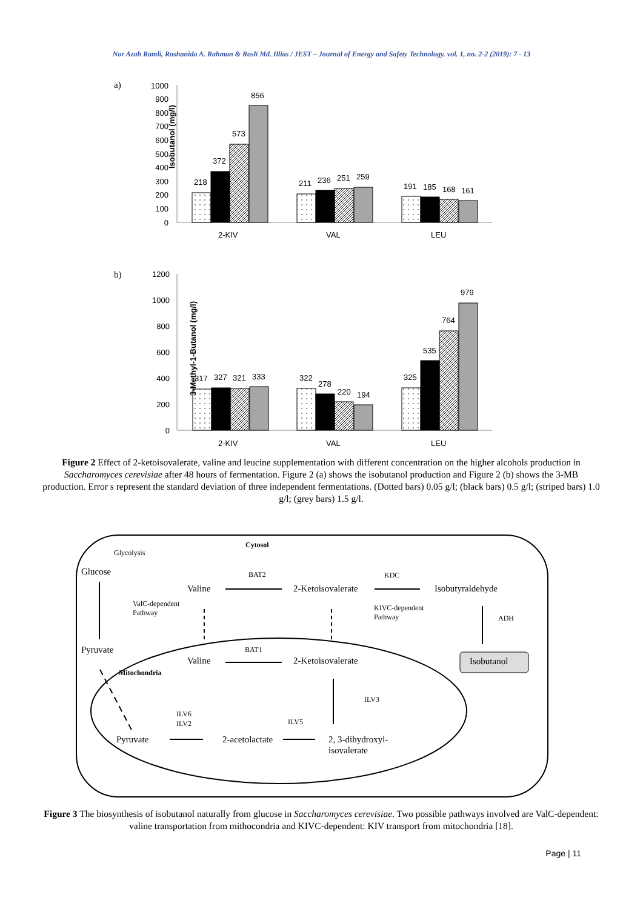Nor Azah Ramli, Roshanida A. Rahman & Rosli Md. Illias / JEST – Journal of Energy and Safety Technology. vol. 1, no. 2-2 (2019): 7 - 13
a)
Isobutanol (mg/l)
1000
900
800
700
600
500
400
300
200
100
0
218
372
573
856
211
236
251
259
191
185
168
161
2-KIV
VAL
LEU
b)
3-Methyl-1-Butanol (mg/l)
1200
1000
800
600
400
200
0
317
327
321
333
322
278
220
194
325
535
764
979
2-KIV
VAL
LEU
Figure 2 Effect of 2-ketoisovalerate, valine and leucine supplementation with different concentration on the higher alcohols production in Saccharomyces cerevisiae after 48 hours of fermentation. Figure 2 (a) shows the isobutanol production and Figure 2 (b) shows the 3-MB production. Error s represent the standard deviation of three independent fermentations. (Dotted bars) 0.05 g/l; (black bars) 0.5 g/l; (striped bars) 1.0 g/l; (grey bars) 1.5 g/l.
Cytosol
Glycolysis
Glucose
Valine
BAT2
2-Ketoisovalerate
KDC
Isobutyraldehyde
ValC-dependent
Pathway
KIVC-dependent
Pathway
ADH
Pyruvate
Valine
BAT1
2-Ketoisovalerate
Isobutanol
Mitochondria
ILV3
ILV6
ILV2
ILV5
Pyruvate
2-acetolactate
2, 3-dihydroxyl-
isovalerate
Figure 3 The biosynthesis of isobutanol naturally from glucose in Saccharomyces cerevisiae. Two possible pathways involved are ValC-dependent: valine transportation from mithocondria and KIVC-dependent: KIV transport from mitochondria [18].
Page | 11